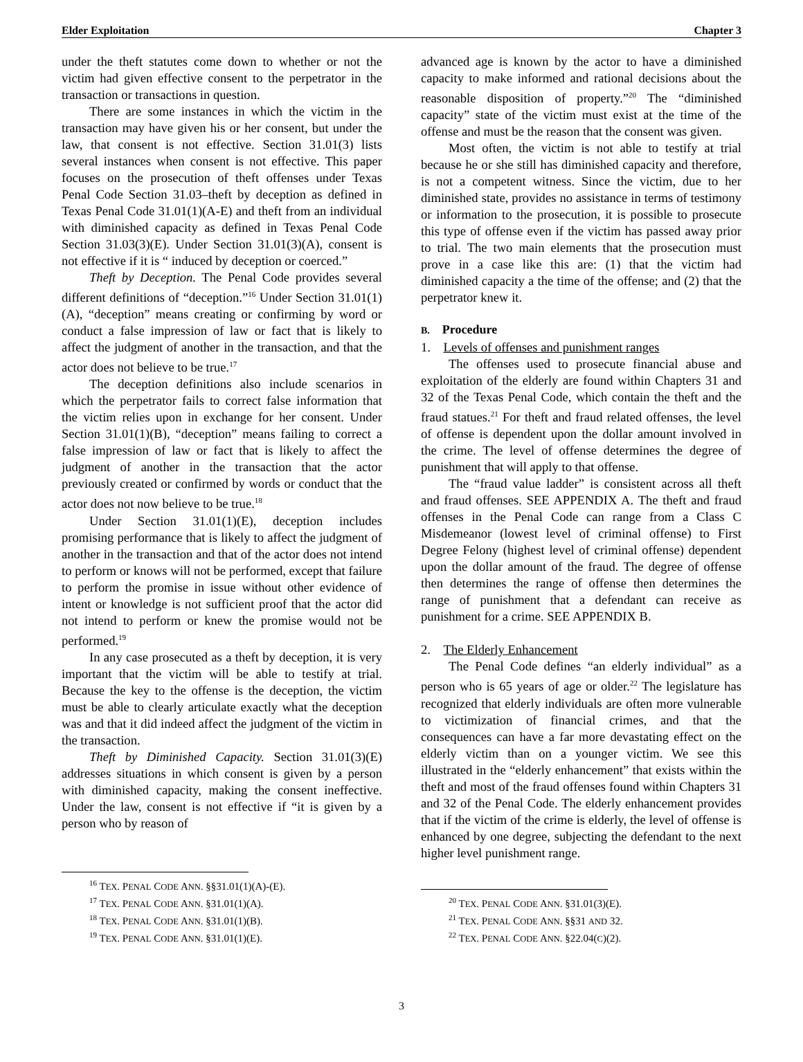Elder Exploitation Chapter 3
under the theft statutes come down to whether or not the victim had given effective consent to the perpetrator in the transaction or transactions in question.
There are some instances in which the victim in the transaction may have given his or her consent, but under the law, that consent is not effective. Section 31.01(3) lists several instances when consent is not effective. This paper focuses on the prosecution of theft offenses under Texas Penal Code Section 31.03–theft by deception as defined in Texas Penal Code 31.01(1)(A-E) and theft from an individual with diminished capacity as defined in Texas Penal Code Section 31.03(3)(E). Under Section 31.01(3)(A), consent is not effective if it is “ induced by deception or coerced.”
Theft by Deception. The Penal Code provides several different definitions of “deception.”<sup>16</sup> Under Section 31.01(1)(A), “deception” means creating or confirming by word or conduct a false impression of law or fact that is likely to affect the judgment of another in the transaction, and that the actor does not believe to be true.<sup>17</sup>
The deception definitions also include scenarios in which the perpetrator fails to correct false information that the victim relies upon in exchange for her consent. Under Section 31.01(1)(B), “deception” means failing to correct a false impression of law or fact that is likely to affect the judgment of another in the transaction that the actor previously created or confirmed by words or conduct that the actor does not now believe to be true.<sup>18</sup>
Under Section 31.01(1)(E), deception includes promising performance that is likely to affect the judgment of another in the transaction and that of the actor does not intend to perform or knows will not be performed, except that failure to perform the promise in issue without other evidence of intent or knowledge is not sufficient proof that the actor did not intend to perform or knew the promise would not be performed.<sup>19</sup>
In any case prosecuted as a theft by deception, it is very important that the victim will be able to testify at trial. Because the key to the offense is the deception, the victim must be able to clearly articulate exactly what the deception was and that it did indeed affect the judgment of the victim in the transaction.
Theft by Diminished Capacity. Section 31.01(3)(E) addresses situations in which consent is given by a person with diminished capacity, making the consent ineffective. Under the law, consent is not effective if “it is given by a person who by reason of
<sup>16</sup> TEX. PENAL CODE ANN. §§31.01(1)(A)-(E).
<sup>17</sup> TEX. PENAL CODE ANN. §31.01(1)(A).
<sup>18</sup> TEX. PENAL CODE ANN. §31.01(1)(B).
<sup>19</sup> TEX. PENAL CODE ANN. §31.01(1)(E).
advanced age is known by the actor to have a diminished capacity to make informed and rational decisions about the reasonable disposition of property.”<sup>20</sup> The “diminished capacity” state of the victim must exist at the time of the offense and must be the reason that the consent was given.
Most often, the victim is not able to testify at trial because he or she still has diminished capacity and therefore, is not a competent witness. Since the victim, due to her diminished state, provides no assistance in terms of testimony or information to the prosecution, it is possible to prosecute this type of offense even if the victim has passed away prior to trial. The two main elements that the prosecution must prove in a case like this are: (1) that the victim had diminished capacity a the time of the offense; and (2) that the perpetrator knew it.
B. Procedure
1. Levels of offenses and punishment ranges
The offenses used to prosecute financial abuse and exploitation of the elderly are found within Chapters 31 and 32 of the Texas Penal Code, which contain the theft and the fraud statues.<sup>21</sup> For theft and fraud related offenses, the level of offense is dependent upon the dollar amount involved in the crime. The level of offense determines the degree of punishment that will apply to that offense.
The “fraud value ladder” is consistent across all theft and fraud offenses. SEE APPENDIX A. The theft and fraud offenses in the Penal Code can range from a Class C Misdemeanor (lowest level of criminal offense) to First Degree Felony (highest level of criminal offense) dependent upon the dollar amount of the fraud. The degree of offense then determines the range of offense then determines the range of punishment that a defendant can receive as punishment for a crime. SEE APPENDIX B.
2. The Elderly Enhancement
The Penal Code defines “an elderly individual” as a person who is 65 years of age or older.<sup>22</sup> The legislature has recognized that elderly individuals are often more vulnerable to victimization of financial crimes, and that the consequences can have a far more devastating effect on the elderly victim than on a younger victim. We see this illustrated in the “elderly enhancement” that exists within the theft and most of the fraud offenses found within Chapters 31 and 32 of the Penal Code. The elderly enhancement provides that if the victim of the crime is elderly, the level of offense is enhanced by one degree, subjecting the defendant to the next higher level punishment range.
<sup>20</sup> TEX. PENAL CODE ANN. §31.01(3)(E).
<sup>21</sup> TEX. PENAL CODE ANN. §§31 AND 32.
<sup>22</sup> TEX. PENAL CODE ANN. §22.04(C)(2).
3